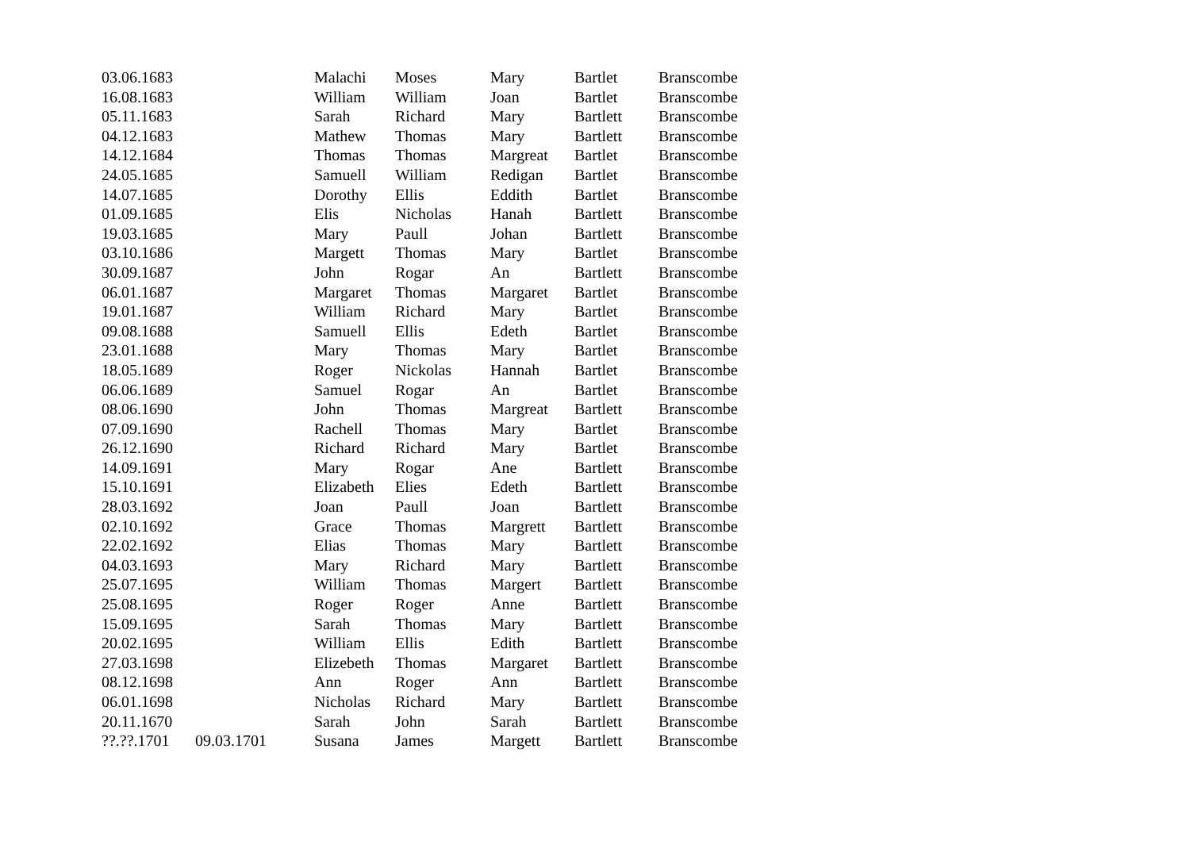| 03.06.1683 | | Malachi | Moses | Mary | Bartlet | Branscombe |
| 16.08.1683 | | William | William | Joan | Bartlet | Branscombe |
| 05.11.1683 | | Sarah | Richard | Mary | Bartlett | Branscombe |
| 04.12.1683 | | Mathew | Thomas | Mary | Bartlett | Branscombe |
| 14.12.1684 | | Thomas | Thomas | Margreat | Bartlet | Branscombe |
| 24.05.1685 | | Samuell | William | Redigan | Bartlet | Branscombe |
| 14.07.1685 | | Dorothy | Ellis | Eddith | Bartlet | Branscombe |
| 01.09.1685 | | Elis | Nicholas | Hanah | Bartlett | Branscombe |
| 19.03.1685 | | Mary | Paull | Johan | Bartlett | Branscombe |
| 03.10.1686 | | Margett | Thomas | Mary | Bartlet | Branscombe |
| 30.09.1687 | | John | Rogar | An | Bartlett | Branscombe |
| 06.01.1687 | | Margaret | Thomas | Margaret | Bartlet | Branscombe |
| 19.01.1687 | | William | Richard | Mary | Bartlet | Branscombe |
| 09.08.1688 | | Samuell | Ellis | Edeth | Bartlet | Branscombe |
| 23.01.1688 | | Mary | Thomas | Mary | Bartlet | Branscombe |
| 18.05.1689 | | Roger | Nickolas | Hannah | Bartlet | Branscombe |
| 06.06.1689 | | Samuel | Rogar | An | Bartlet | Branscombe |
| 08.06.1690 | | John | Thomas | Margreat | Bartlett | Branscombe |
| 07.09.1690 | | Rachell | Thomas | Mary | Bartlet | Branscombe |
| 26.12.1690 | | Richard | Richard | Mary | Bartlet | Branscombe |
| 14.09.1691 | | Mary | Rogar | Ane | Bartlett | Branscombe |
| 15.10.1691 | | Elizabeth | Elies | Edeth | Bartlett | Branscombe |
| 28.03.1692 | | Joan | Paull | Joan | Bartlett | Branscombe |
| 02.10.1692 | | Grace | Thomas | Margrett | Bartlett | Branscombe |
| 22.02.1692 | | Elias | Thomas | Mary | Bartlett | Branscombe |
| 04.03.1693 | | Mary | Richard | Mary | Bartlett | Branscombe |
| 25.07.1695 | | William | Thomas | Margert | Bartlett | Branscombe |
| 25.08.1695 | | Roger | Roger | Anne | Bartlett | Branscombe |
| 15.09.1695 | | Sarah | Thomas | Mary | Bartlett | Branscombe |
| 20.02.1695 | | William | Ellis | Edith | Bartlett | Branscombe |
| 27.03.1698 | | Elizebeth | Thomas | Margaret | Bartlett | Branscombe |
| 08.12.1698 | | Ann | Roger | Ann | Bartlett | Branscombe |
| 06.01.1698 | | Nicholas | Richard | Mary | Bartlett | Branscombe |
| 20.11.1670 | | Sarah | John | Sarah | Bartlett | Branscombe |
| ??.??.1701 | 09.03.1701 | Susana | James | Margett | Bartlett | Branscombe |